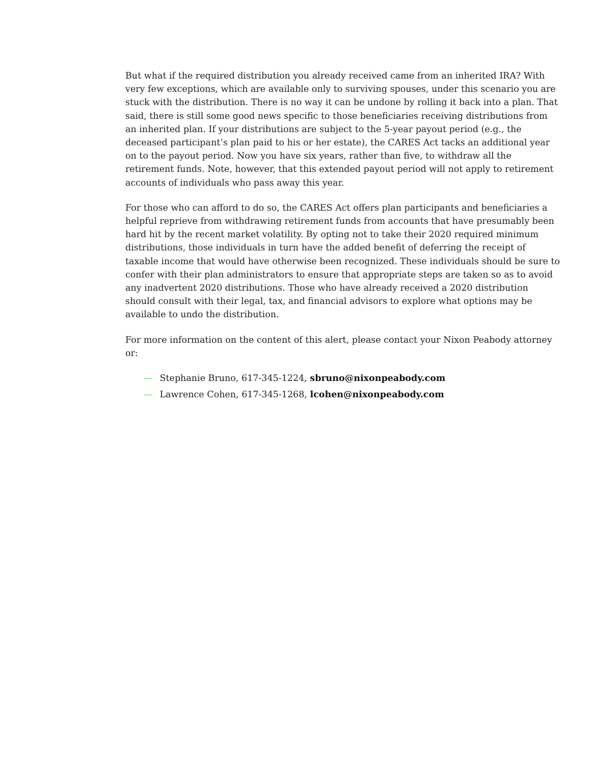But what if the required distribution you already received came from an inherited IRA? With very few exceptions, which are available only to surviving spouses, under this scenario you are stuck with the distribution. There is no way it can be undone by rolling it back into a plan. That said, there is still some good news specific to those beneficiaries receiving distributions from an inherited plan. If your distributions are subject to the 5-year payout period (e.g., the deceased participant’s plan paid to his or her estate), the CARES Act tacks an additional year on to the payout period. Now you have six years, rather than five, to withdraw all the retirement funds. Note, however, that this extended payout period will not apply to retirement accounts of individuals who pass away this year.
For those who can afford to do so, the CARES Act offers plan participants and beneficiaries a helpful reprieve from withdrawing retirement funds from accounts that have presumably been hard hit by the recent market volatility. By opting not to take their 2020 required minimum distributions, those individuals in turn have the added benefit of deferring the receipt of taxable income that would have otherwise been recognized. These individuals should be sure to confer with their plan administrators to ensure that appropriate steps are taken so as to avoid any inadvertent 2020 distributions. Those who have already received a 2020 distribution should consult with their legal, tax, and financial advisors to explore what options may be available to undo the distribution.
For more information on the content of this alert, please contact your Nixon Peabody attorney or:
— Stephanie Bruno, 617-345-1224, sbruno@nixonpeabody.com
— Lawrence Cohen, 617-345-1268, lcohen@nixonpeabody.com